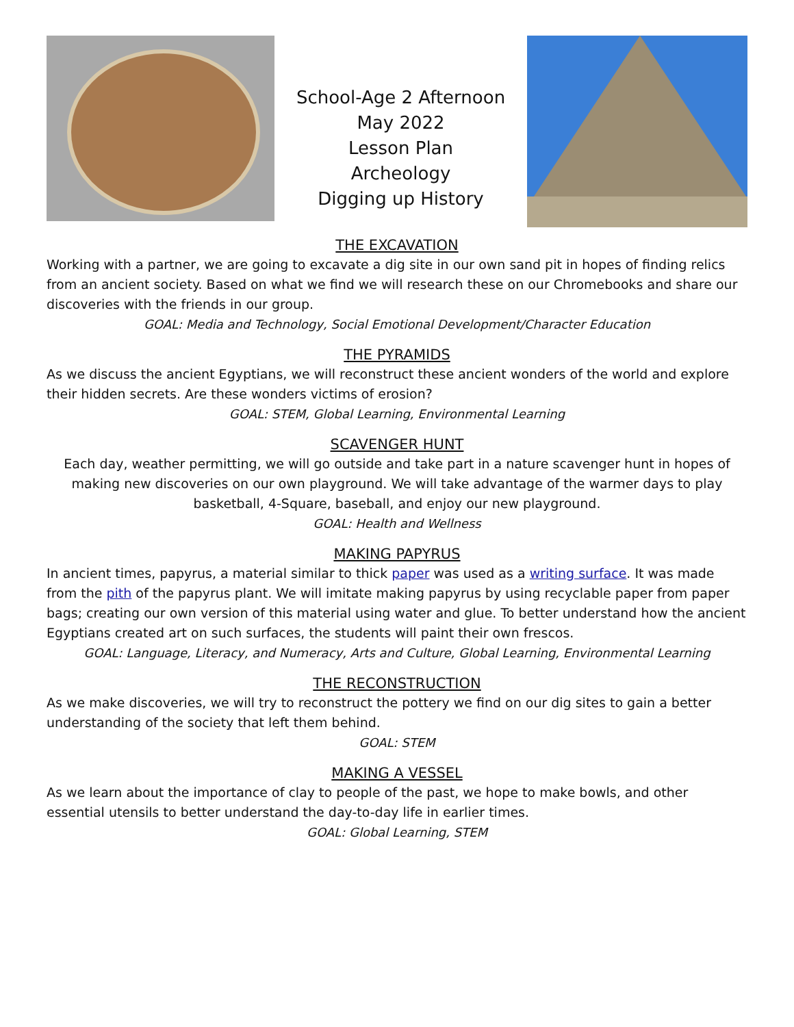School-Age 2 Afternoon
May 2022
Lesson Plan
Archeology
Digging up History
THE EXCAVATION
Working with a partner, we are going to excavate a dig site in our own sand pit in hopes of finding relics from an ancient society. Based on what we find we will research these on our Chromebooks and share our discoveries with the friends in our group.
GOAL: Media and Technology, Social Emotional Development/Character Education
THE PYRAMIDS
As we discuss the ancient Egyptians, we will reconstruct these ancient wonders of the world and explore their hidden secrets. Are these wonders victims of erosion?
GOAL: STEM, Global Learning, Environmental Learning
SCAVENGER HUNT
Each day, weather permitting, we will go outside and take part in a nature scavenger hunt in hopes of making new discoveries on our own playground. We will take advantage of the warmer days to play basketball, 4-Square, baseball, and enjoy our new playground.
GOAL: Health and Wellness
MAKING PAPYRUS
In ancient times, papyrus, a material similar to thick paper was used as a writing surface. It was made from the pith of the papyrus plant. We will imitate making papyrus by using recyclable paper from paper bags; creating our own version of this material using water and glue. To better understand how the ancient Egyptians created art on such surfaces, the students will paint their own frescos.
GOAL: Language, Literacy, and Numeracy, Arts and Culture, Global Learning, Environmental Learning
THE RECONSTRUCTION
As we make discoveries, we will try to reconstruct the pottery we find on our dig sites to gain a better understanding of the society that left them behind.
GOAL: STEM
MAKING A VESSEL
As we learn about the importance of clay to people of the past, we hope to make bowls, and other essential utensils to better understand the day-to-day life in earlier times.
GOAL: Global Learning, STEM